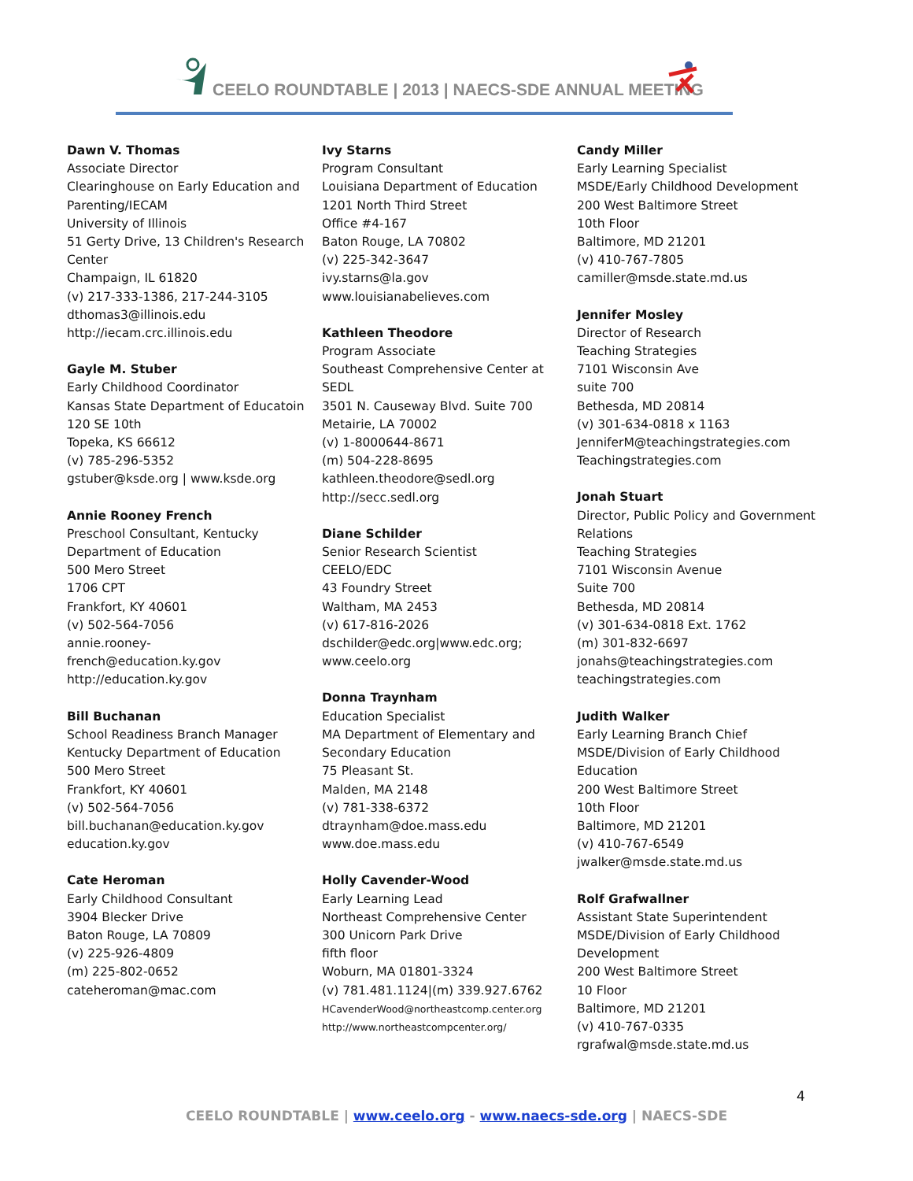CEELO ROUNDTABLE | 2013 | NAECS-SDE ANNUAL MEETING
Dawn V. Thomas
Associate Director
Clearinghouse on Early Education and Parenting/IECAM
University of Illinois
51 Gerty Drive, 13 Children's Research Center
Champaign, IL 61820
(v) 217-333-1386, 217-244-3105
dthomas3@illinois.edu
http://iecam.crc.illinois.edu
Gayle M. Stuber
Early Childhood Coordinator
Kansas State Department of Educatoin
120 SE 10th
Topeka, KS 66612
(v) 785-296-5352
gstuber@ksde.org | www.ksde.org
Annie Rooney French
Preschool Consultant, Kentucky Department of Education
500 Mero Street
1706 CPT
Frankfort, KY 40601
(v) 502-564-7056
annie.rooney-
french@education.ky.gov
http://education.ky.gov
Bill Buchanan
School Readiness Branch Manager
Kentucky Department of Education
500 Mero Street
Frankfort, KY 40601
(v) 502-564-7056
bill.buchanan@education.ky.gov
education.ky.gov
Cate Heroman
Early Childhood Consultant
3904 Blecker Drive
Baton Rouge, LA 70809
(v) 225-926-4809
(m) 225-802-0652
cateheroman@mac.com
Ivy Starns
Program Consultant
Louisiana Department of Education
1201 North Third Street
Office #4-167
Baton Rouge, LA 70802
(v) 225-342-3647
ivy.starns@la.gov
www.louisianabelieves.com
Kathleen Theodore
Program Associate
Southeast Comprehensive Center at SEDL
3501 N. Causeway Blvd. Suite 700
Metairie, LA 70002
(v) 1-8000644-8671
(m) 504-228-8695
kathleen.theodore@sedl.org
http://secc.sedl.org
Diane Schilder
Senior Research Scientist
CEELO/EDC
43 Foundry Street
Waltham, MA 2453
(v) 617-816-2026
dschilder@edc.org|www.edc.org; www.ceelo.org
Donna Traynham
Education Specialist
MA Department of Elementary and Secondary Education
75 Pleasant St.
Malden, MA 2148
(v) 781-338-6372
dtraynham@doe.mass.edu
www.doe.mass.edu
Holly Cavender-Wood
Early Learning Lead
Northeast Comprehensive Center
300 Unicorn Park Drive
fifth floor
Woburn, MA 01801-3324
(v) 781.481.1124|(m) 339.927.6762
HCavenderWood@northeastcomp.center.org
http://www.northeastcompcenter.org/
Candy Miller
Early Learning Specialist
MSDE/Early Childhood Development
200 West Baltimore Street
10th Floor
Baltimore, MD 21201
(v) 410-767-7805
camiller@msde.state.md.us
Jennifer Mosley
Director of Research
Teaching Strategies
7101 Wisconsin Ave
suite 700
Bethesda, MD 20814
(v) 301-634-0818 x 1163
JenniferM@teachingstrategies.com
Teachingstrategies.com
Jonah Stuart
Director, Public Policy and Government Relations
Teaching Strategies
7101 Wisconsin Avenue
Suite 700
Bethesda, MD 20814
(v) 301-634-0818 Ext. 1762
(m) 301-832-6697
jonahs@teachingstrategies.com
teachingstrategies.com
Judith Walker
Early Learning Branch Chief
MSDE/Division of Early Childhood Education
200 West Baltimore Street
10th Floor
Baltimore, MD 21201
(v) 410-767-6549
jwalker@msde.state.md.us
Rolf Grafwallner
Assistant State Superintendent
MSDE/Division of Early Childhood Development
200 West Baltimore Street
10 Floor
Baltimore, MD 21201
(v) 410-767-0335
rgrafwal@msde.state.md.us
4
CEELO ROUNDTABLE | www.ceelo.org - www.naecs-sde.org | NAECS-SDE